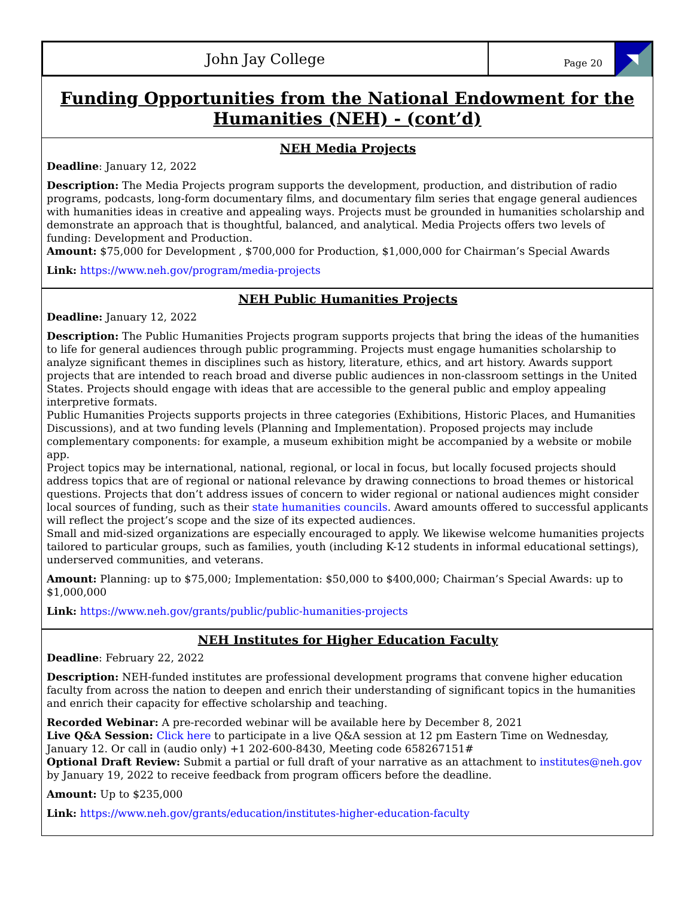John Jay College
Page 20
Funding Opportunities from the National Endowment for the Humanities (NEH) - (cont’d)
NEH Media Projects
Deadline: January 12, 2022
Description: The Media Projects program supports the development, production, and distribution of radio programs, podcasts, long-form documentary films, and documentary film series that engage general audiences with humanities ideas in creative and appealing ways. Projects must be grounded in humanities scholarship and demonstrate an approach that is thoughtful, balanced, and analytical. Media Projects offers two levels of funding: Development and Production.
Amount: $75,000 for Development , $700,000 for Production, $1,000,000 for Chairman’s Special Awards
Link: https://www.neh.gov/program/media-projects
NEH Public Humanities Projects
Deadline: January 12, 2022
Description: The Public Humanities Projects program supports projects that bring the ideas of the humanities to life for general audiences through public programming. Projects must engage humanities scholarship to analyze significant themes in disciplines such as history, literature, ethics, and art history. Awards support projects that are intended to reach broad and diverse public audiences in non-classroom settings in the United States. Projects should engage with ideas that are accessible to the general public and employ appealing interpretive formats.
Public Humanities Projects supports projects in three categories (Exhibitions, Historic Places, and Humanities Discussions), and at two funding levels (Planning and Implementation). Proposed projects may include complementary components: for example, a museum exhibition might be accompanied by a website or mobile app.
Project topics may be international, national, regional, or local in focus, but locally focused projects should address topics that are of regional or national relevance by drawing connections to broad themes or historical questions. Projects that don’t address issues of concern to wider regional or national audiences might consider local sources of funding, such as their state humanities councils. Award amounts offered to successful applicants will reflect the project’s scope and the size of its expected audiences.
Small and mid-sized organizations are especially encouraged to apply. We likewise welcome humanities projects tailored to particular groups, such as families, youth (including K-12 students in informal educational settings), underserved communities, and veterans.
Amount: Planning: up to $75,000; Implementation: $50,000 to $400,000; Chairman’s Special Awards: up to $1,000,000
Link: https://www.neh.gov/grants/public/public-humanities-projects
NEH Institutes for Higher Education Faculty
Deadline: February 22, 2022
Description: NEH-funded institutes are professional development programs that convene higher education faculty from across the nation to deepen and enrich their understanding of significant topics in the humanities and enrich their capacity for effective scholarship and teaching.
Recorded Webinar: A pre-recorded webinar will be available here by December 8, 2021
Live Q&A Session: Click here to participate in a live Q&A session at 12 pm Eastern Time on Wednesday, January 12. Or call in (audio only) +1 202-600-8430, Meeting code 658267151#
Optional Draft Review: Submit a partial or full draft of your narrative as an attachment to institutes@neh.gov by January 19, 2022 to receive feedback from program officers before the deadline.
Amount: Up to $235,000
Link: https://www.neh.gov/grants/education/institutes-higher-education-faculty